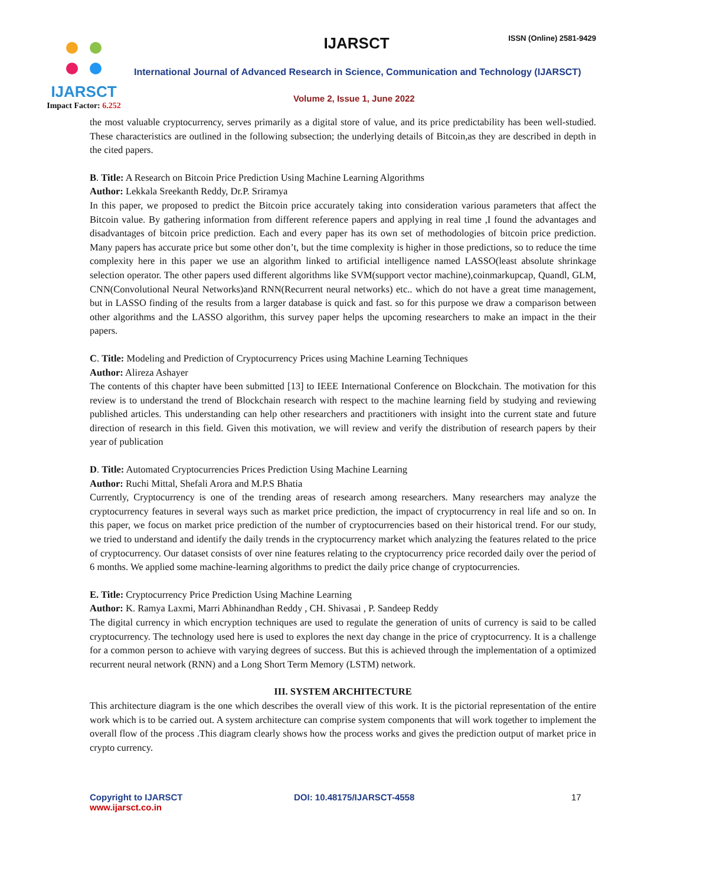IJARSCT
Impact Factor: 6.252
IJARSCT ISSN (Online) 2581-9429
International Journal of Advanced Research in Science, Communication and Technology (IJARSCT)
Volume 2, Issue 1, June 2022
the most valuable cryptocurrency, serves primarily as a digital store of value, and its price predictability has been well-studied. These characteristics are outlined in the following subsection; the underlying details of Bitcoin,as they are described in depth in the cited papers.
B. Title: A Research on Bitcoin Price Prediction Using Machine Learning Algorithms
Author: Lekkala Sreekanth Reddy, Dr.P. Sriramya
In this paper, we proposed to predict the Bitcoin price accurately taking into consideration various parameters that affect the Bitcoin value. By gathering information from different reference papers and applying in real time ,I found the advantages and disadvantages of bitcoin price prediction. Each and every paper has its own set of methodologies of bitcoin price prediction. Many papers has accurate price but some other don’t, but the time complexity is higher in those predictions, so to reduce the time complexity here in this paper we use an algorithm linked to artificial intelligence named LASSO(least absolute shrinkage selection operator. The other papers used different algorithms like SVM(support vector machine),coinmarkupcap, Quandl, GLM, CNN(Convolutional Neural Networks)and RNN(Recurrent neural networks) etc.. which do not have a great time management, but in LASSO finding of the results from a larger database is quick and fast. so for this purpose we draw a comparison between other algorithms and the LASSO algorithm, this survey paper helps the upcoming researchers to make an impact in the their papers.
C. Title: Modeling and Prediction of Cryptocurrency Prices using Machine Learning Techniques
Author: Alireza Ashayer
The contents of this chapter have been submitted [13] to IEEE International Conference on Blockchain. The motivation for this review is to understand the trend of Blockchain research with respect to the machine learning field by studying and reviewing published articles. This understanding can help other researchers and practitioners with insight into the current state and future direction of research in this field. Given this motivation, we will review and verify the distribution of research papers by their year of publication
D. Title: Automated Cryptocurrencies Prices Prediction Using Machine Learning
Author: Ruchi Mittal, Shefali Arora and M.P.S Bhatia
Currently, Cryptocurrency is one of the trending areas of research among researchers. Many researchers may analyze the cryptocurrency features in several ways such as market price prediction, the impact of cryptocurrency in real life and so on. In this paper, we focus on market price prediction of the number of cryptocurrencies based on their historical trend. For our study, we tried to understand and identify the daily trends in the cryptocurrency market which analyzing the features related to the price of cryptocurrency. Our dataset consists of over nine features relating to the cryptocurrency price recorded daily over the period of 6 months. We applied some machine-learning algorithms to predict the daily price change of cryptocurrencies.
E. Title: Cryptocurrency Price Prediction Using Machine Learning
Author: K. Ramya Laxmi, Marri Abhinandhan Reddy , CH. Shivasai , P. Sandeep Reddy
The digital currency in which encryption techniques are used to regulate the generation of units of currency is said to be called cryptocurrency. The technology used here is used to explores the next day change in the price of cryptocurrency. It is a challenge for a common person to achieve with varying degrees of success. But this is achieved through the implementation of a optimized recurrent neural network (RNN) and a Long Short Term Memory (LSTM) network.
III. SYSTEM ARCHITECTURE
This architecture diagram is the one which describes the overall view of this work. It is the pictorial representation of the entire work which is to be carried out. A system architecture can comprise system components that will work together to implement the overall flow of the process .This diagram clearly shows how the process works and gives the prediction output of market price in crypto currency.
Copyright to IJARSCT
www.ijarsct.co.in
DOI: 10.48175/IJARSCT-4558 17